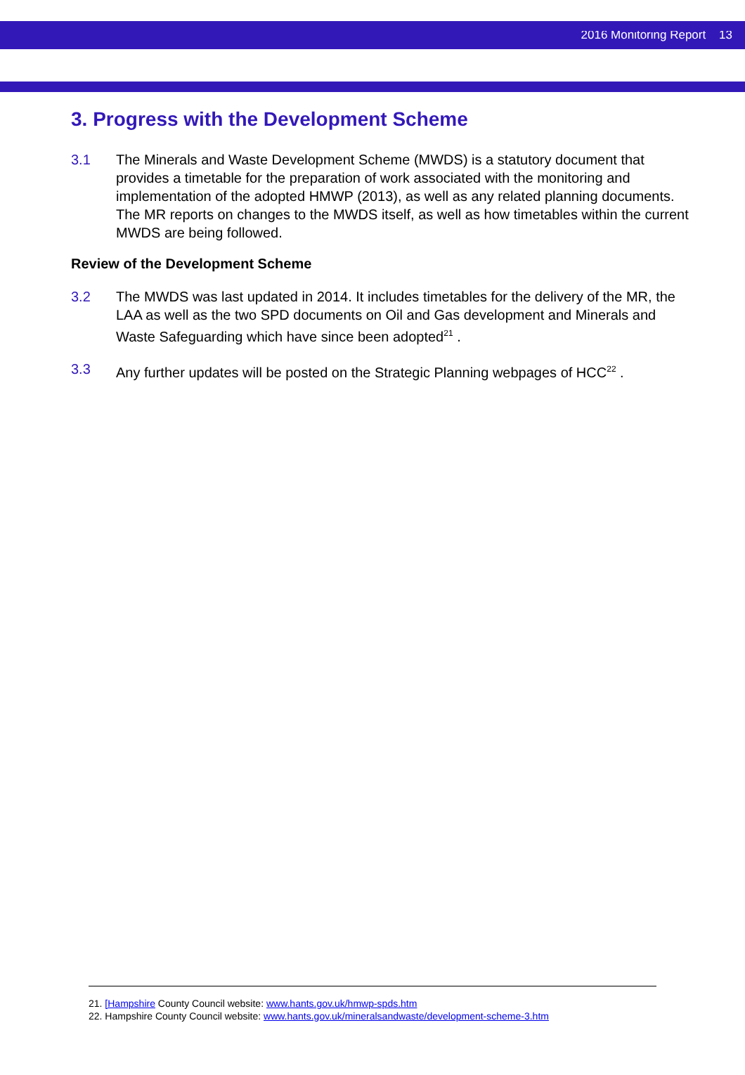2016 Monitoring Report 13
3. Progress with the Development Scheme
3.1 The Minerals and Waste Development Scheme (MWDS) is a statutory document that provides a timetable for the preparation of work associated with the monitoring and implementation of the adopted HMWP (2013), as well as any related planning documents. The MR reports on changes to the MWDS itself, as well as how timetables within the current MWDS are being followed.
Review of the Development Scheme
3.2 The MWDS was last updated in 2014. It includes timetables for the delivery of the MR, the LAA as well as the two SPD documents on Oil and Gas development and Minerals and Waste Safeguarding which have since been adopted<sup>21</sup> .
3.3 Any further updates will be posted on the Strategic Planning webpages of HCC<sup>22</sup> .
21. [Hampshire County Council website: www.hants.gov.uk/hmwp-spds.htm
22. Hampshire County Council website: www.hants.gov.uk/mineralsandwaste/development-scheme-3.htm